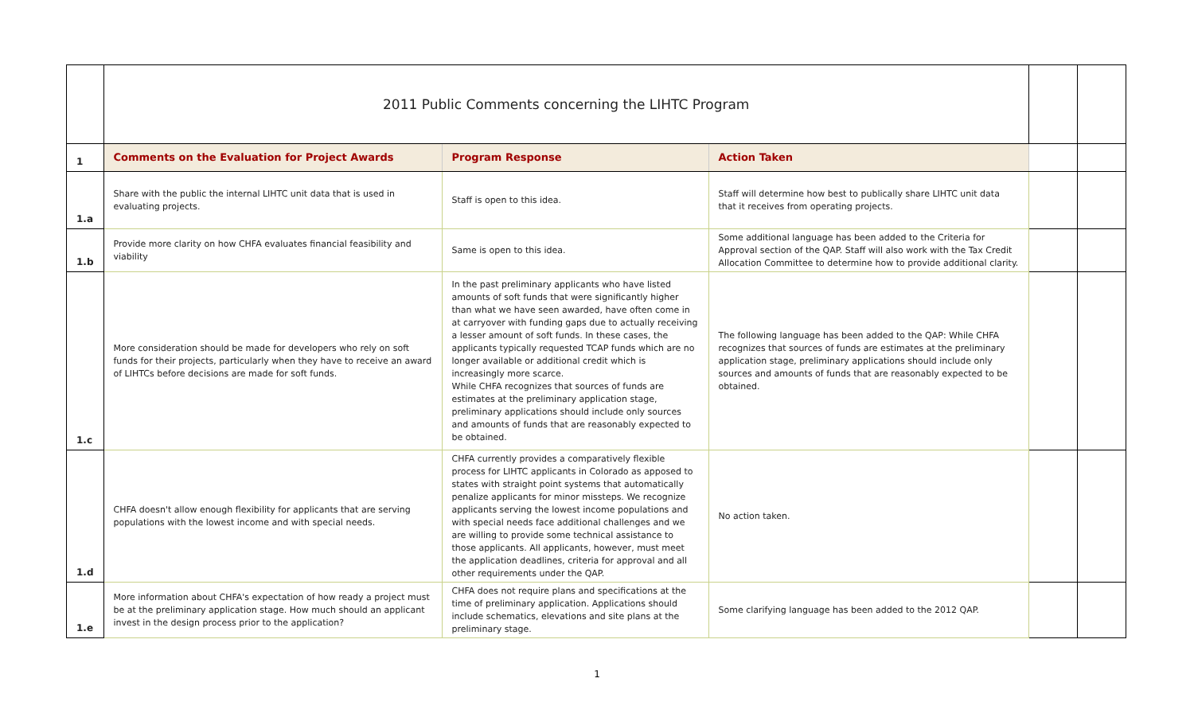| | 2011 Public Comments concerning the LIHTC Program | | | | |
| 1 | Comments on the Evaluation for Project Awards | Program Response | Action Taken | | |
| 1.a | Share with the public the internal LIHTC unit data that is used in evaluating projects. | Staff is open to this idea. | Staff will determine how best to publically share LIHTC unit data that it receives from operating projects. | | |
| 1.b | Provide more clarity on how CHFA evaluates financial feasibility and viability | Same is open to this idea. | Some additional language has been added to the Criteria for Approval section of the QAP. Staff will also work with the Tax Credit Allocation Committee to determine how to provide additional clarity. | | |
| 1.c | More consideration should be made for developers who rely on soft funds for their projects, particularly when they have to receive an award of LIHTCs before decisions are made for soft funds. | In the past preliminary applicants who have listed amounts of soft funds that were significantly higher than what we have seen awarded, have often come in at carryover with funding gaps due to actually receiving a lesser amount of soft funds. In these cases, the applicants typically requested TCAP funds which are no longer available or additional credit which is increasingly more scarce. While CHFA recognizes that sources of funds are estimates at the preliminary application stage, preliminary applications should include only sources and amounts of funds that are reasonably expected to be obtained. | The following language has been added to the QAP: While CHFA recognizes that sources of funds are estimates at the preliminary application stage, preliminary applications should include only sources and amounts of funds that are reasonably expected to be obtained. | | |
| 1.d | CHFA doesn't allow enough flexibility for applicants that are serving populations with the lowest income and with special needs. | CHFA currently provides a comparatively flexible process for LIHTC applicants in Colorado as apposed to states with straight point systems that automatically penalize applicants for minor missteps. We recognize applicants serving the lowest income populations and with special needs face additional challenges and we are willing to provide some technical assistance to those applicants. All applicants, however, must meet the application deadlines, criteria for approval and all other requirements under the QAP. | No action taken. | | |
| 1.e | More information about CHFA's expectation of how ready a project must be at the preliminary application stage. How much should an applicant invest in the design process prior to the application? | CHFA does not require plans and specifications at the time of preliminary application. Applications should include schematics, elevations and site plans at the preliminary stage. | Some clarifying language has been added to the 2012 QAP. | | |
1